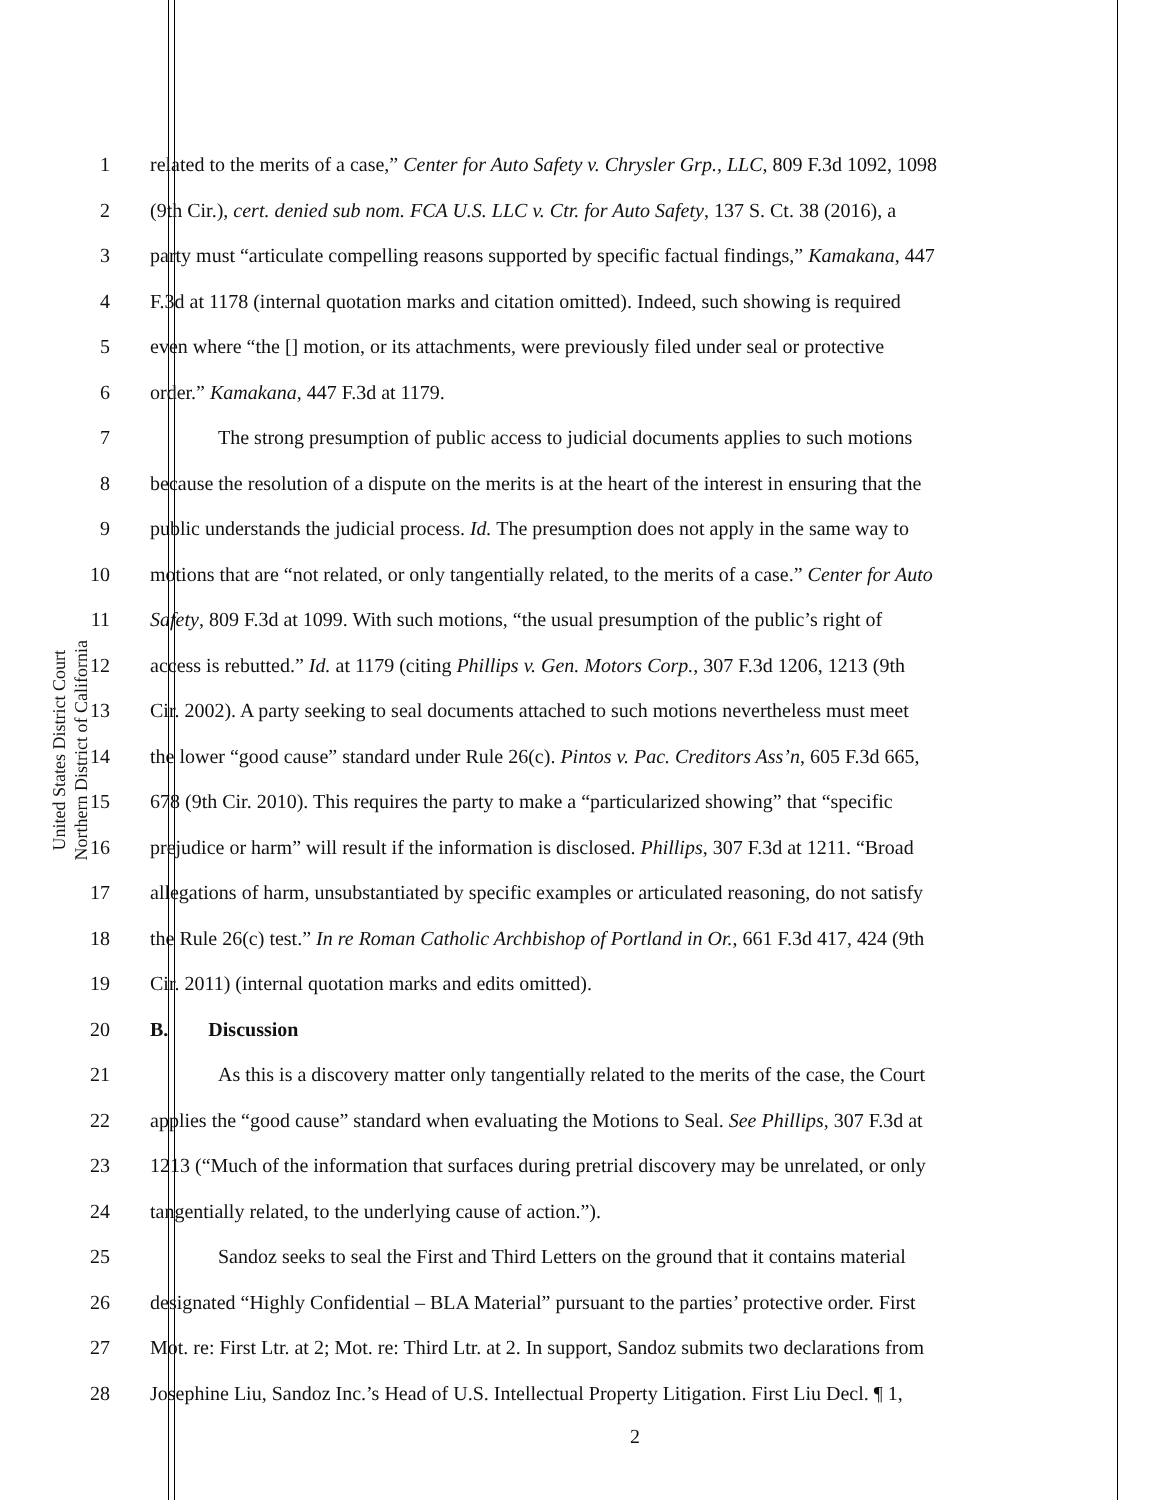United States District Court
Northern District of California
1 related to the merits of a case,” Center for Auto Safety v. Chrysler Grp., LLC, 809 F.3d 1092, 1098
2 (9th Cir.), cert. denied sub nom. FCA U.S. LLC v. Ctr. for Auto Safety, 137 S. Ct. 38 (2016), a
3 party must “articulate compelling reasons supported by specific factual findings,” Kamakana, 447
4 F.3d at 1178 (internal quotation marks and citation omitted). Indeed, such showing is required
5 even where “the [] motion, or its attachments, were previously filed under seal or protective
6 order.” Kamakana, 447 F.3d at 1179.
7 The strong presumption of public access to judicial documents applies to such motions
8 because the resolution of a dispute on the merits is at the heart of the interest in ensuring that the
9 public understands the judicial process. Id. The presumption does not apply in the same way to
10 motions that are “not related, or only tangentially related, to the merits of a case.” Center for Auto
11 Safety, 809 F.3d at 1099. With such motions, “the usual presumption of the public’s right of
12 access is rebutted.” Id. at 1179 (citing Phillips v. Gen. Motors Corp., 307 F.3d 1206, 1213 (9th
13 Cir. 2002). A party seeking to seal documents attached to such motions nevertheless must meet
14 the lower “good cause” standard under Rule 26(c). Pintos v. Pac. Creditors Ass’n, 605 F.3d 665,
15 678 (9th Cir. 2010). This requires the party to make a “particularized showing” that “specific
16 prejudice or harm” will result if the information is disclosed. Phillips, 307 F.3d at 1211. “Broad
17 allegations of harm, unsubstantiated by specific examples or articulated reasoning, do not satisfy
18 the Rule 26(c) test.” In re Roman Catholic Archbishop of Portland in Or., 661 F.3d 417, 424 (9th
19 Cir. 2011) (internal quotation marks and edits omitted).
20 B. Discussion
21 As this is a discovery matter only tangentially related to the merits of the case, the Court
22 applies the “good cause” standard when evaluating the Motions to Seal. See Phillips, 307 F.3d at
23 1213 (“Much of the information that surfaces during pretrial discovery may be unrelated, or only
24 tangentially related, to the underlying cause of action.”).
25 Sandoz seeks to seal the First and Third Letters on the ground that it contains material
26 designated “Highly Confidential – BLA Material” pursuant to the parties’ protective order. First
27 Mot. re: First Ltr. at 2; Mot. re: Third Ltr. at 2. In support, Sandoz submits two declarations from
28 Josephine Liu, Sandoz Inc.’s Head of U.S. Intellectual Property Litigation. First Liu Decl. ¶ 1,
2